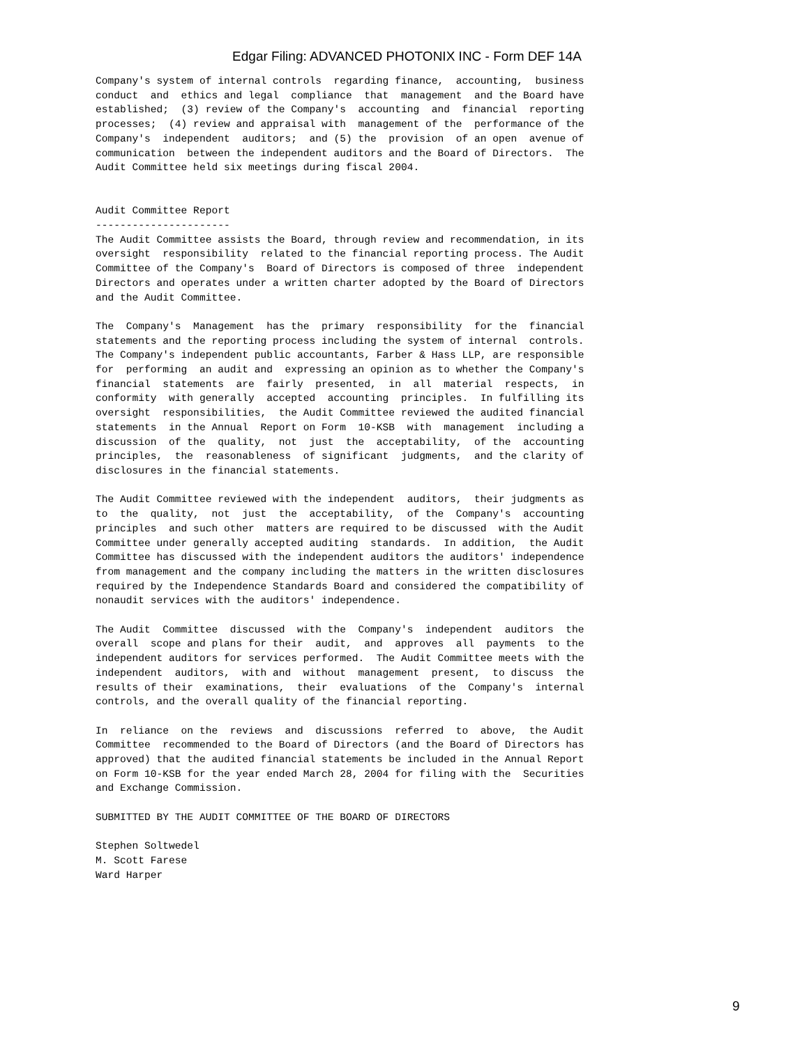Edgar Filing: ADVANCED PHOTONIX INC - Form DEF 14A
Company's system of internal controls  regarding finance,  accounting,  business
conduct  and  ethics and legal  compliance  that  management  and the Board have
established;  (3) review of the Company's  accounting  and  financial  reporting
processes;  (4) review and appraisal with  management of the  performance of the
Company's  independent  auditors;  and (5) the  provision  of an open  avenue of
communication  between the independent auditors and the Board of Directors.  The
Audit Committee held six meetings during fiscal 2004.


Audit Committee Report
----------------------
The Audit Committee assists the Board, through review and recommendation, in its
oversight  responsibility  related to the financial reporting process. The Audit
Committee of the Company's  Board of Directors is composed of three  independent
Directors and operates under a written charter adopted by the Board of Directors
and the Audit Committee.

The  Company's  Management  has the  primary  responsibility  for the  financial
statements and the reporting process including the system of internal  controls.
The Company's independent public accountants, Farber & Hass LLP, are responsible
for  performing  an audit and  expressing an opinion as to whether the Company's
financial  statements  are  fairly  presented,  in  all  material  respects,  in
conformity  with generally  accepted  accounting  principles.  In fulfilling its
oversight  responsibilities,  the Audit Committee reviewed the audited financial
statements  in the Annual  Report on Form  10-KSB  with  management  including a
discussion  of the  quality,  not  just  the  acceptability,  of the  accounting
principles,  the  reasonableness  of significant  judgments,  and the clarity of
disclosures in the financial statements.

The Audit Committee reviewed with the independent  auditors,  their judgments as
to  the  quality,  not  just  the  acceptability,  of the  Company's  accounting
principles  and such other  matters are required to be discussed  with the Audit
Committee under generally accepted auditing  standards.  In addition,  the Audit
Committee has discussed with the independent auditors the auditors' independence
from management and the company including the matters in the written disclosures
required by the Independence Standards Board and considered the compatibility of
nonaudit services with the auditors' independence.

The Audit  Committee  discussed  with the  Company's  independent  auditors  the
overall  scope and plans for their  audit,  and  approves  all  payments  to the
independent auditors for services performed.  The Audit Committee meets with the
independent  auditors,  with and  without  management  present,  to discuss  the
results of their  examinations,  their  evaluations  of the  Company's  internal
controls, and the overall quality of the financial reporting.

In  reliance  on the  reviews  and  discussions  referred  to  above,  the Audit
Committee  recommended to the Board of Directors (and the Board of Directors has
approved) that the audited financial statements be included in the Annual Report
on Form 10-KSB for the year ended March 28, 2004 for filing with the  Securities
and Exchange Commission.

SUBMITTED BY THE AUDIT COMMITTEE OF THE BOARD OF DIRECTORS

Stephen Soltwedel
M. Scott Farese
Ward Harper
9